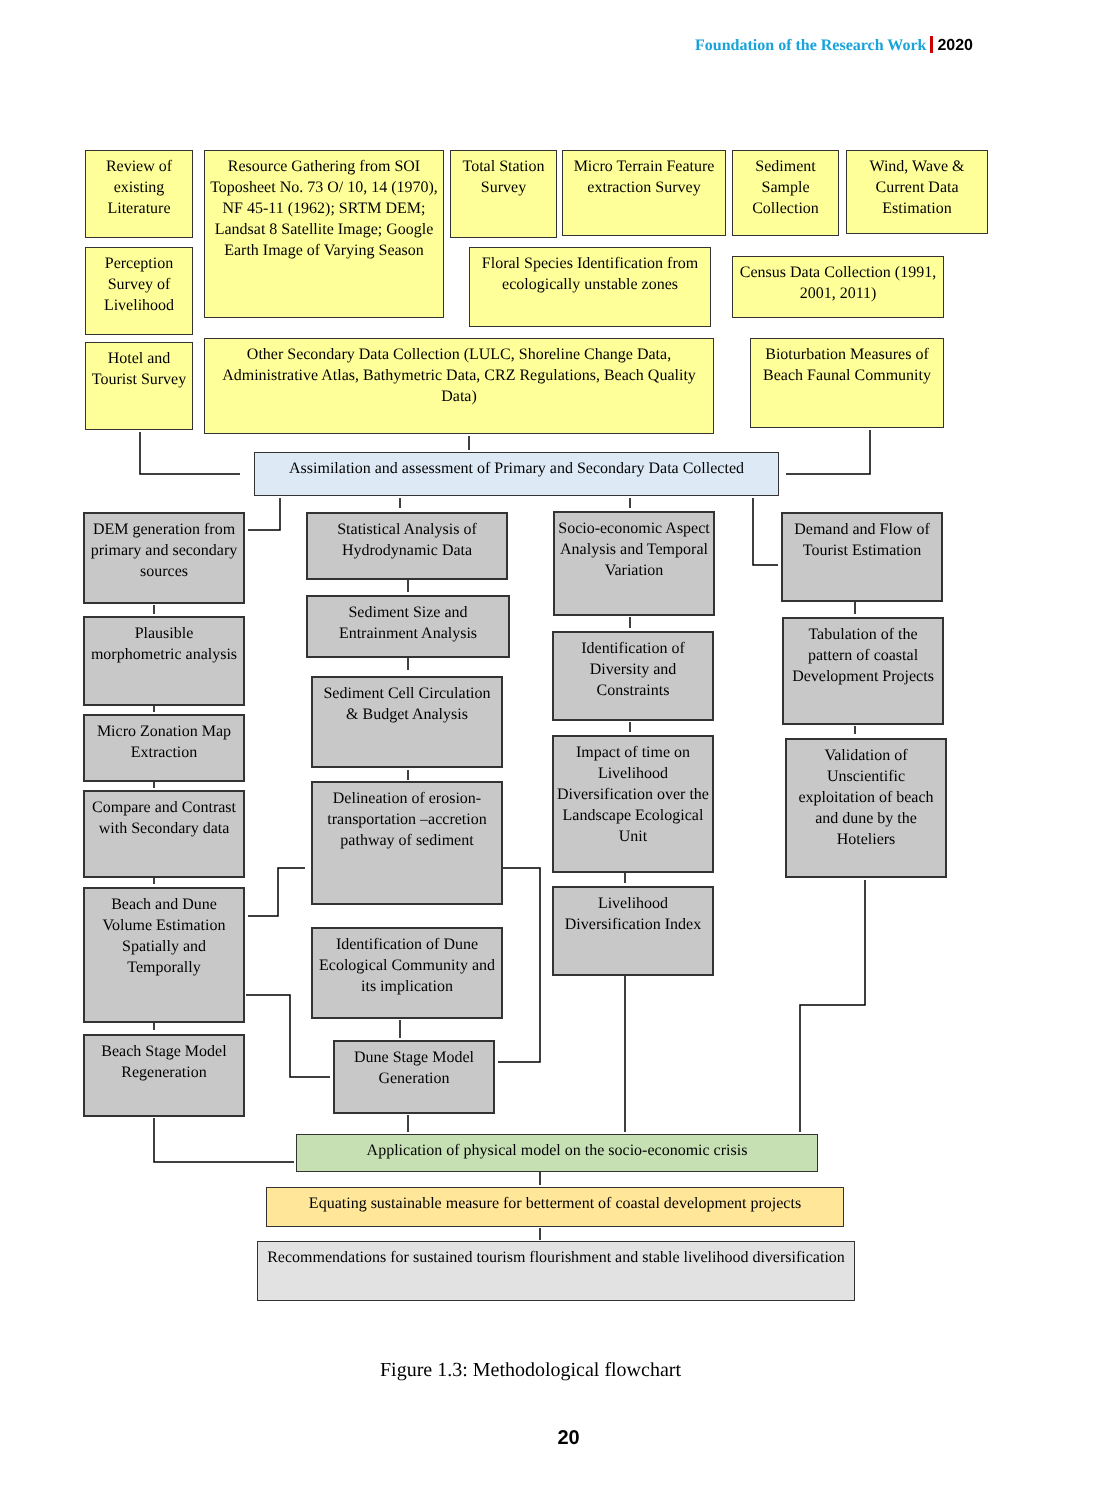Foundation of the Research Work 2020
Review of existing Literature
Perception Survey of Livelihood
Hotel and Tourist Survey
Resource Gathering from SOI Toposheet No. 73 O/ 10, 14 (1970), NF 45-11 (1962); SRTM DEM; Landsat 8 Satellite Image; Google Earth Image of Varying Season
Total Station Survey
Micro Terrain Feature extraction Survey
Sediment Sample Collection
Wind, Wave & Current Data Estimation
Floral Species Identification from ecologically unstable zones
Census Data Collection (1991, 2001, 2011)
Other Secondary Data Collection (LULC, Shoreline Change Data, Administrative Atlas, Bathymetric Data, CRZ Regulations, Beach Quality Data)
Bioturbation Measures of Beach Faunal Community
Assimilation and assessment of Primary and Secondary Data Collected
DEM generation from primary and secondary sources
Statistical Analysis of Hydrodynamic Data
Socio-economic Aspect Analysis and Temporal Variation
Demand and Flow of Tourist Estimation
Plausible morphometric analysis
Sediment Size and Entrainment Analysis
Identification of Diversity and Constraints
Tabulation of the pattern of coastal Development Projects
Micro Zonation Map Extraction
Sediment Cell Circulation & Budget Analysis
Impact of time on Livelihood Diversification over the Landscape Ecological Unit
Validation of Unscientific exploitation of beach and dune by the Hoteliers
Compare and Contrast with Secondary data
Delineation of erosion-transportation –accretion pathway of sediment
Livelihood Diversification Index
Beach and Dune Volume Estimation Spatially and Temporally
Identification of Dune Ecological Community and its implication
Beach Stage Model Regeneration
Dune Stage Model Generation
Application of physical model on the socio-economic crisis
Equating sustainable measure for betterment of coastal development projects
Recommendations for sustained tourism flourishment and stable livelihood diversification
Figure 1.3: Methodological flowchart
20